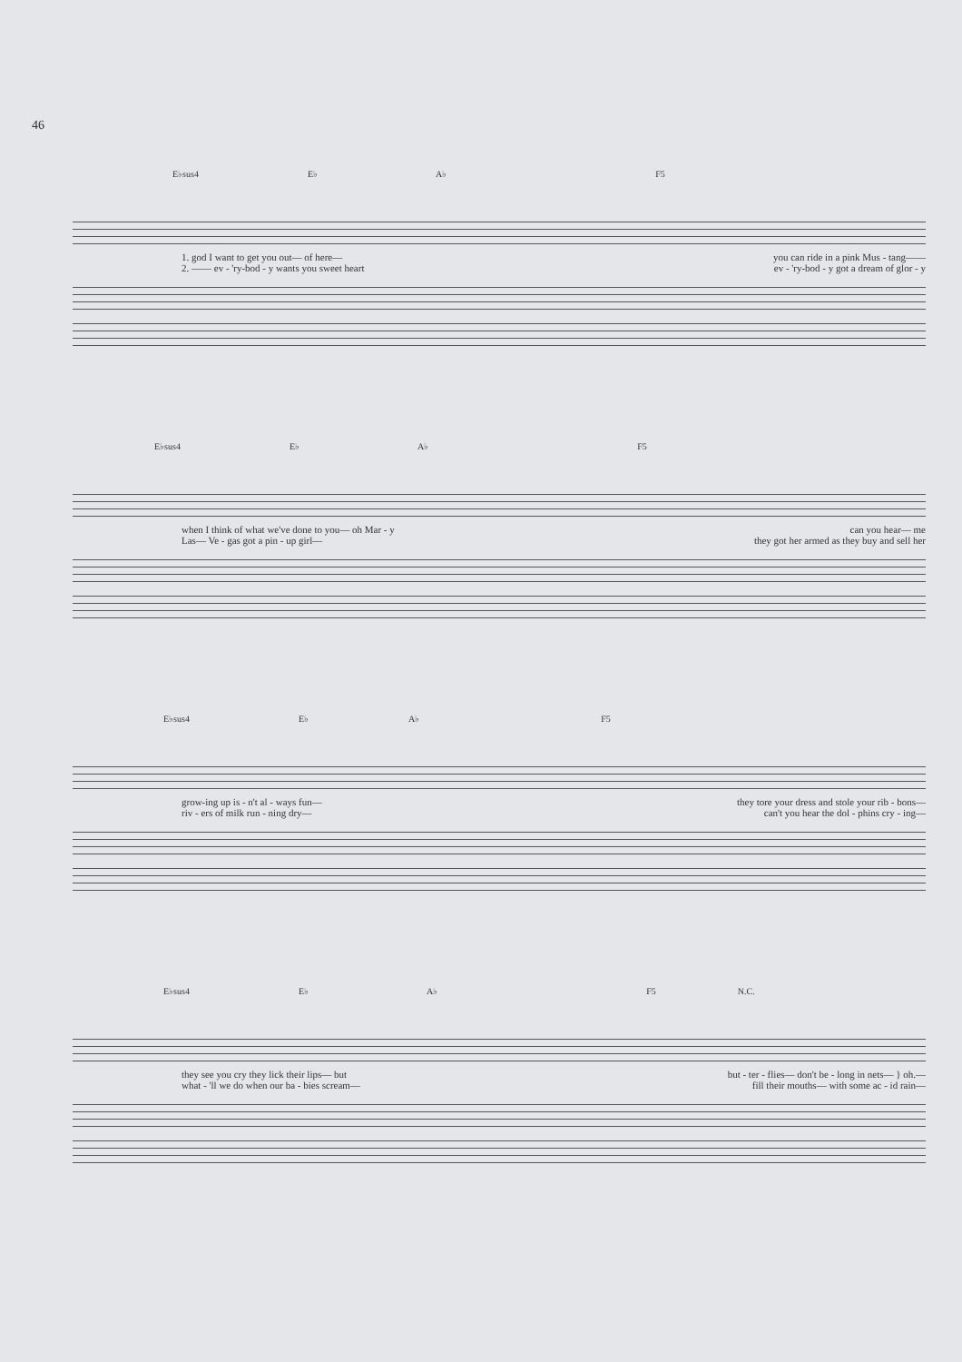46
E♭sus4 E♭ A♭ F5
1. god I want to get you out— of here— you can ride in a pink Mus - tang——
2. —— ev - 'ry-bod - y wants you sweet heart ev - 'ry-bod - y got a dream of glor - y
E♭sus4 E♭ A♭ F5
when I think of what we've done to you— oh Mar - y can you hear— me
Las— Ve - gas got a pin - up girl— they got her armed as they buy and sell her
E♭sus4 E♭ A♭ F5
grow-ing up is - n't al - ways fun— they tore your dress and stole your rib - bons—
riv - ers of milk run - ning dry— can't you hear the dol - phins cry - ing—
E♭sus4 E♭ A♭ F5 N.C.
they see you cry they lick their lips— but but - ter - flies— don't be - long in nets— } oh.—
what - 'll we do when our ba - bies scream— fill their mouths— with some ac - id rain—